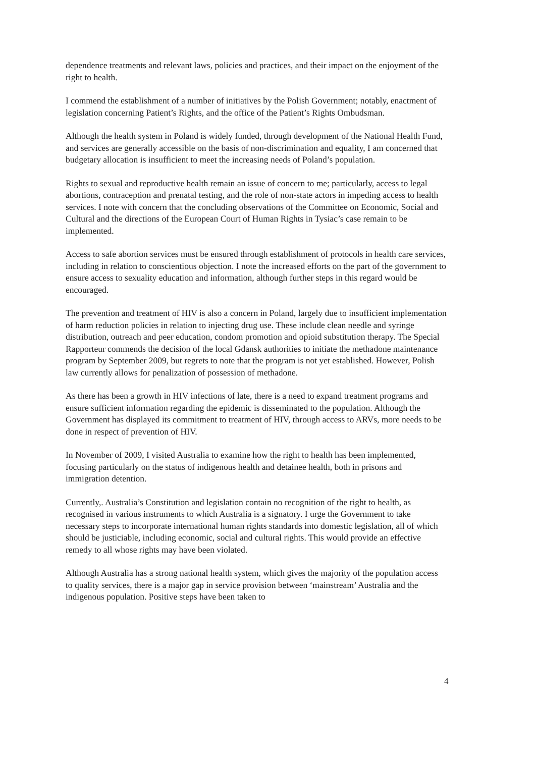dependence treatments and relevant laws, policies and practices, and their impact on the enjoyment of the right to health.
I commend the establishment of a number of initiatives by the Polish Government; notably, enactment of legislation concerning Patient’s Rights, and the office of the Patient’s Rights Ombudsman.
Although the health system in Poland is widely funded, through development of the National Health Fund, and services are generally accessible on the basis of non-discrimination and equality, I am concerned that budgetary allocation is insufficient to meet the increasing needs of Poland’s population.
Rights to sexual and reproductive health remain an issue of concern to me; particularly, access to legal abortions, contraception and prenatal testing, and the role of non-state actors in impeding access to health services. I note with concern that the concluding observations of the Committee on Economic, Social and Cultural and the directions of the European Court of Human Rights in Tysiac’s case remain to be implemented.
Access to safe abortion services must be ensured through establishment of protocols in health care services, including in relation to conscientious objection. I note the increased efforts on the part of the government to ensure access to sexuality education and information, although further steps in this regard would be encouraged.
The prevention and treatment of HIV is also a concern in Poland, largely due to insufficient implementation of harm reduction policies in relation to injecting drug use. These include clean needle and syringe distribution, outreach and peer education, condom promotion and opioid substitution therapy. The Special Rapporteur commends the decision of the local Gdansk authorities to initiate the methadone maintenance program by September 2009, but regrets to note that the program is not yet established. However, Polish law currently allows for penalization of possession of methadone.
As there has been a growth in HIV infections of late, there is a need to expand treatment programs and ensure sufficient information regarding the epidemic is disseminated to the population. Although the Government has displayed its commitment to treatment of HIV, through access to ARVs, more needs to be done in respect of prevention of HIV.
In November of 2009, I visited Australia to examine how the right to health has been implemented, focusing particularly on the status of indigenous health and detainee health, both in prisons and immigration detention.
Currently,. Australia’s Constitution and legislation contain no recognition of the right to health, as recognised in various instruments to which Australia is a signatory. I urge the Government to take necessary steps to incorporate international human rights standards into domestic legislation, all of which should be justiciable, including economic, social and cultural rights. This would provide an effective remedy to all whose rights may have been violated.
Although Australia has a strong national health system, which gives the majority of the population access to quality services, there is a major gap in service provision between ‘mainstream’ Australia and the indigenous population. Positive steps have been taken to
4